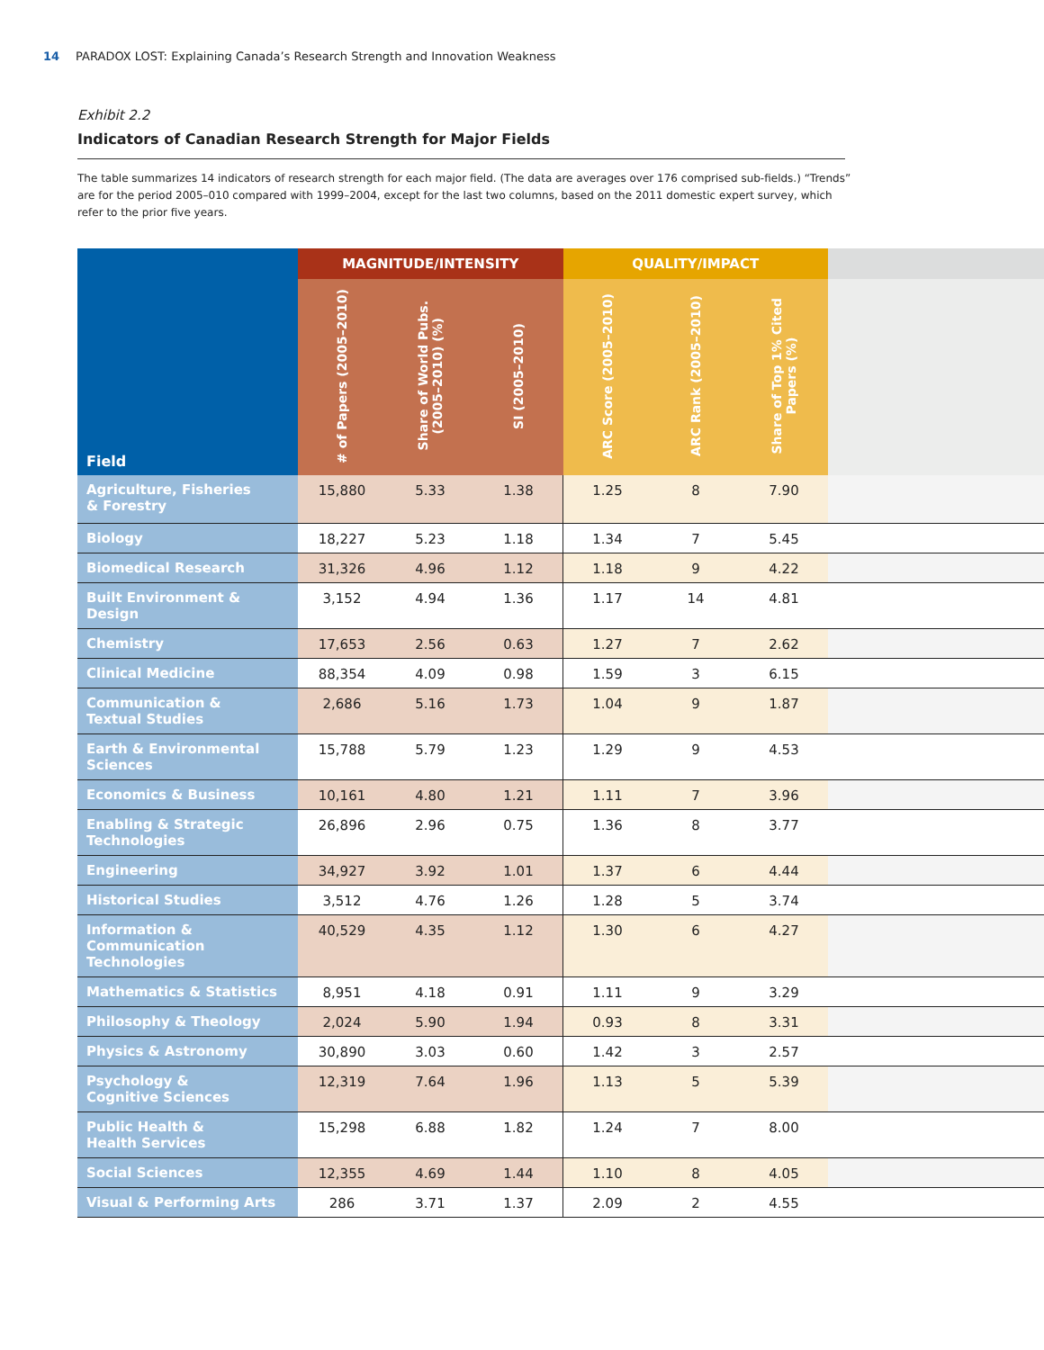14 PARADOX LOST: Explaining Canada’s Research Strength and Innovation Weakness
Exhibit 2.2
Indicators of Canadian Research Strength for Major Fields
The table summarizes 14 indicators of research strength for each major field. (The data are averages over 176 comprised sub-fields.) “Trends” are for the period 2005–010 compared with 1999–2004, except for the last two columns, based on the 2011 domestic expert survey, which refer to the prior five years.
| Field | MAGNITUDE/INTENSITY | | | QUALITY/IMPACT | | | |
| --- | --- | --- | --- | --- | --- | --- | --- |
| | # of Papers (2005–2010) | Share of World Pubs. (2005–2010) (%) | SI (2005–2010) | ARC Score (2005–2010) | ARC Rank (2005–2010) | Share of Top 1% Cited Papers (%) | |
| Agriculture, Fisheries & Forestry | 15,880 | 5.33 | 1.38 | 1.25 | 8 | 7.90 | |
| Biology | 18,227 | 5.23 | 1.18 | 1.34 | 7 | 5.45 | |
| Biomedical Research | 31,326 | 4.96 | 1.12 | 1.18 | 9 | 4.22 | |
| Built Environment & Design | 3,152 | 4.94 | 1.36 | 1.17 | 14 | 4.81 | |
| Chemistry | 17,653 | 2.56 | 0.63 | 1.27 | 7 | 2.62 | |
| Clinical Medicine | 88,354 | 4.09 | 0.98 | 1.59 | 3 | 6.15 | |
| Communication & Textual Studies | 2,686 | 5.16 | 1.73 | 1.04 | 9 | 1.87 | |
| Earth & Environmental Sciences | 15,788 | 5.79 | 1.23 | 1.29 | 9 | 4.53 | |
| Economics & Business | 10,161 | 4.80 | 1.21 | 1.11 | 7 | 3.96 | |
| Enabling & Strategic Technologies | 26,896 | 2.96 | 0.75 | 1.36 | 8 | 3.77 | |
| Engineering | 34,927 | 3.92 | 1.01 | 1.37 | 6 | 4.44 | |
| Historical Studies | 3,512 | 4.76 | 1.26 | 1.28 | 5 | 3.74 | |
| Information & Communication Technologies | 40,529 | 4.35 | 1.12 | 1.30 | 6 | 4.27 | |
| Mathematics & Statistics | 8,951 | 4.18 | 0.91 | 1.11 | 9 | 3.29 | |
| Philosophy & Theology | 2,024 | 5.90 | 1.94 | 0.93 | 8 | 3.31 | |
| Physics & Astronomy | 30,890 | 3.03 | 0.60 | 1.42 | 3 | 2.57 | |
| Psychology & Cognitive Sciences | 12,319 | 7.64 | 1.96 | 1.13 | 5 | 5.39 | |
| Public Health & Health Services | 15,298 | 6.88 | 1.82 | 1.24 | 7 | 8.00 | |
| Social Sciences | 12,355 | 4.69 | 1.44 | 1.10 | 8 | 4.05 | |
| Visual & Performing Arts | 286 | 3.71 | 1.37 | 2.09 | 2 | 4.55 | |